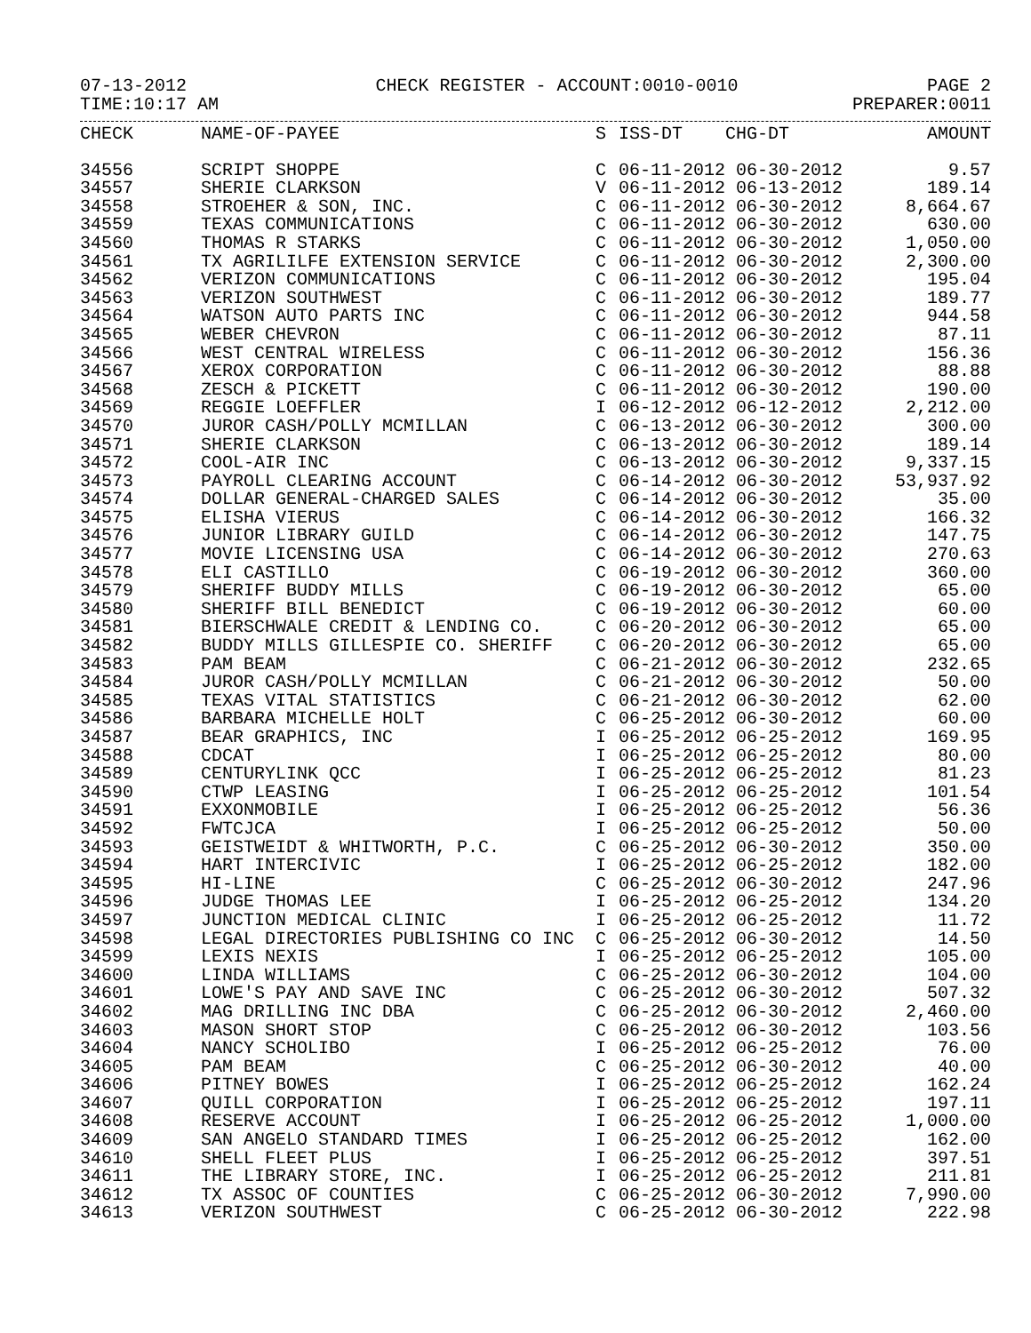07-13-2012 CHECK REGISTER - ACCOUNT:0010-0010 PAGE 2
TIME:10:17 AM PREPARER:0011
| CHECK | NAME-OF-PAYEE | S | ISS-DT CHG-DT | AMOUNT |
| --- | --- | --- | --- | --- |
| 34556 | SCRIPT SHOPPE | C | 06-11-2012 06-30-2012 | 9.57 |
| 34557 | SHERIE CLARKSON | V | 06-11-2012 06-13-2012 | 189.14 |
| 34558 | STROEHER & SON, INC. | C | 06-11-2012 06-30-2012 | 8,664.67 |
| 34559 | TEXAS COMMUNICATIONS | C | 06-11-2012 06-30-2012 | 630.00 |
| 34560 | THOMAS R STARKS | C | 06-11-2012 06-30-2012 | 1,050.00 |
| 34561 | TX AGRILILFE EXTENSION SERVICE | C | 06-11-2012 06-30-2012 | 2,300.00 |
| 34562 | VERIZON COMMUNICATIONS | C | 06-11-2012 06-30-2012 | 195.04 |
| 34563 | VERIZON SOUTHWEST | C | 06-11-2012 06-30-2012 | 189.77 |
| 34564 | WATSON AUTO PARTS INC | C | 06-11-2012 06-30-2012 | 944.58 |
| 34565 | WEBER CHEVRON | C | 06-11-2012 06-30-2012 | 87.11 |
| 34566 | WEST CENTRAL WIRELESS | C | 06-11-2012 06-30-2012 | 156.36 |
| 34567 | XEROX CORPORATION | C | 06-11-2012 06-30-2012 | 88.88 |
| 34568 | ZESCH & PICKETT | C | 06-11-2012 06-30-2012 | 190.00 |
| 34569 | REGGIE LOEFFLER | I | 06-12-2012 06-12-2012 | 2,212.00 |
| 34570 | JUROR CASH/POLLY MCMILLAN | C | 06-13-2012 06-30-2012 | 300.00 |
| 34571 | SHERIE CLARKSON | C | 06-13-2012 06-30-2012 | 189.14 |
| 34572 | COOL-AIR INC | C | 06-13-2012 06-30-2012 | 9,337.15 |
| 34573 | PAYROLL CLEARING ACCOUNT | C | 06-14-2012 06-30-2012 | 53,937.92 |
| 34574 | DOLLAR GENERAL-CHARGED SALES | C | 06-14-2012 06-30-2012 | 35.00 |
| 34575 | ELISHA VIERUS | C | 06-14-2012 06-30-2012 | 166.32 |
| 34576 | JUNIOR LIBRARY GUILD | C | 06-14-2012 06-30-2012 | 147.75 |
| 34577 | MOVIE LICENSING USA | C | 06-14-2012 06-30-2012 | 270.63 |
| 34578 | ELI CASTILLO | C | 06-19-2012 06-30-2012 | 360.00 |
| 34579 | SHERIFF BUDDY MILLS | C | 06-19-2012 06-30-2012 | 65.00 |
| 34580 | SHERIFF BILL BENEDICT | C | 06-19-2012 06-30-2012 | 60.00 |
| 34581 | BIERSCHWALE CREDIT & LENDING CO. | C | 06-20-2012 06-30-2012 | 65.00 |
| 34582 | BUDDY MILLS GILLESPIE CO. SHERIFF | C | 06-20-2012 06-30-2012 | 65.00 |
| 34583 | PAM BEAM | C | 06-21-2012 06-30-2012 | 232.65 |
| 34584 | JUROR CASH/POLLY MCMILLAN | C | 06-21-2012 06-30-2012 | 50.00 |
| 34585 | TEXAS VITAL STATISTICS | C | 06-21-2012 06-30-2012 | 62.00 |
| 34586 | BARBARA MICHELLE HOLT | C | 06-25-2012 06-30-2012 | 60.00 |
| 34587 | BEAR GRAPHICS, INC | I | 06-25-2012 06-25-2012 | 169.95 |
| 34588 | CDCAT | I | 06-25-2012 06-25-2012 | 80.00 |
| 34589 | CENTURYLINK QCC | I | 06-25-2012 06-25-2012 | 81.23 |
| 34590 | CTWP LEASING | I | 06-25-2012 06-25-2012 | 101.54 |
| 34591 | EXXONMOBILE | I | 06-25-2012 06-25-2012 | 56.36 |
| 34592 | FWTCJCA | I | 06-25-2012 06-25-2012 | 50.00 |
| 34593 | GEISTWEIDT & WHITWORTH, P.C. | C | 06-25-2012 06-30-2012 | 350.00 |
| 34594 | HART INTERCIVIC | I | 06-25-2012 06-25-2012 | 182.00 |
| 34595 | HI-LINE | C | 06-25-2012 06-30-2012 | 247.96 |
| 34596 | JUDGE THOMAS LEE | I | 06-25-2012 06-25-2012 | 134.20 |
| 34597 | JUNCTION MEDICAL CLINIC | I | 06-25-2012 06-25-2012 | 11.72 |
| 34598 | LEGAL DIRECTORIES PUBLISHING CO INC | C | 06-25-2012 06-30-2012 | 14.50 |
| 34599 | LEXIS NEXIS | I | 06-25-2012 06-25-2012 | 105.00 |
| 34600 | LINDA WILLIAMS | C | 06-25-2012 06-30-2012 | 104.00 |
| 34601 | LOWE'S PAY AND SAVE INC | C | 06-25-2012 06-30-2012 | 507.32 |
| 34602 | MAG DRILLING INC DBA | C | 06-25-2012 06-30-2012 | 2,460.00 |
| 34603 | MASON SHORT STOP | C | 06-25-2012 06-30-2012 | 103.56 |
| 34604 | NANCY SCHOLIBO | I | 06-25-2012 06-25-2012 | 76.00 |
| 34605 | PAM BEAM | C | 06-25-2012 06-30-2012 | 40.00 |
| 34606 | PITNEY BOWES | I | 06-25-2012 06-25-2012 | 162.24 |
| 34607 | QUILL CORPORATION | I | 06-25-2012 06-25-2012 | 197.11 |
| 34608 | RESERVE ACCOUNT | I | 06-25-2012 06-25-2012 | 1,000.00 |
| 34609 | SAN ANGELO STANDARD TIMES | I | 06-25-2012 06-25-2012 | 162.00 |
| 34610 | SHELL FLEET PLUS | I | 06-25-2012 06-25-2012 | 397.51 |
| 34611 | THE LIBRARY STORE, INC. | I | 06-25-2012 06-25-2012 | 211.81 |
| 34612 | TX ASSOC OF COUNTIES | C | 06-25-2012 06-30-2012 | 7,990.00 |
| 34613 | VERIZON SOUTHWEST | C | 06-25-2012 06-30-2012 | 222.98 |